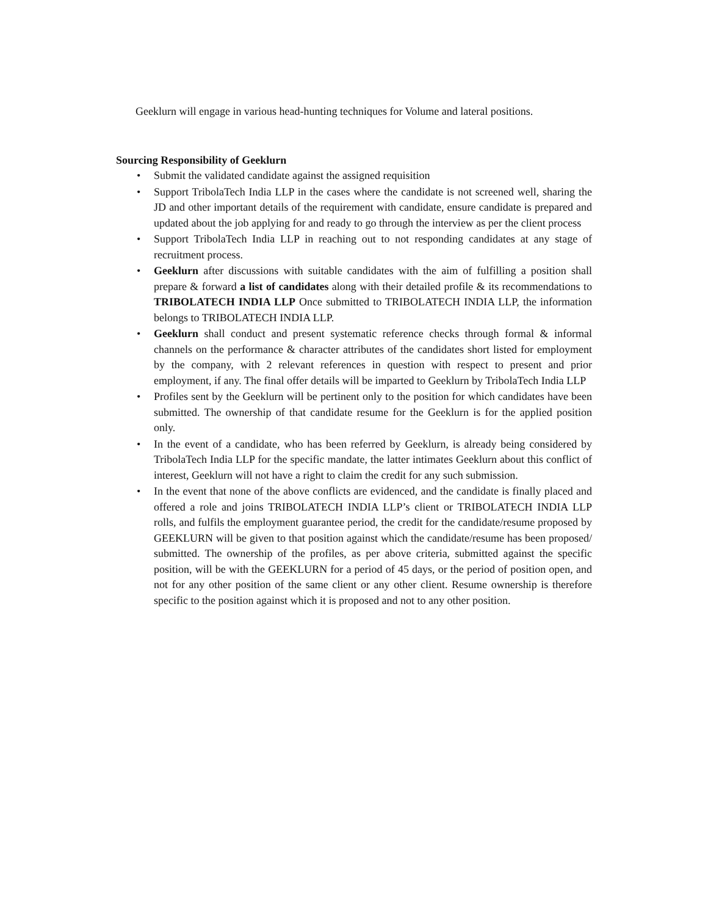Geeklurn will engage in various head-hunting techniques for Volume and lateral positions.
Sourcing Responsibility of Geeklurn
• Submit the validated candidate against the assigned requisition
• Support TribolaTech India LLP in the cases where the candidate is not screened well, sharing the JD and other important details of the requirement with candidate, ensure candidate is prepared and updated about the job applying for and ready to go through the interview as per the client process
• Support TribolaTech India LLP in reaching out to not responding candidates at any stage of recruitment process.
• Geeklurn after discussions with suitable candidates with the aim of fulfilling a position shall prepare & forward a list of candidates along with their detailed profile & its recommendations to TRIBOLATECH INDIA LLP Once submitted to TRIBOLATECH INDIA LLP, the information belongs to TRIBOLATECH INDIA LLP.
• Geeklurn shall conduct and present systematic reference checks through formal & informal channels on the performance & character attributes of the candidates short listed for employment by the company, with 2 relevant references in question with respect to present and prior employment, if any. The final offer details will be imparted to Geeklurn by TribolaTech India LLP
• Profiles sent by the Geeklurn will be pertinent only to the position for which candidates have been submitted. The ownership of that candidate resume for the Geeklurn is for the applied position only.
• In the event of a candidate, who has been referred by Geeklurn, is already being considered by TribolaTech India LLP for the specific mandate, the latter intimates Geeklurn about this conflict of interest, Geeklurn will not have a right to claim the credit for any such submission.
• In the event that none of the above conflicts are evidenced, and the candidate is finally placed and offered a role and joins TRIBOLATECH INDIA LLP’s client or TRIBOLATECH INDIA LLP rolls, and fulfils the employment guarantee period, the credit for the candidate/resume proposed by GEEKLURN will be given to that position against which the candidate/resume has been proposed/ submitted. The ownership of the profiles, as per above criteria, submitted against the specific position, will be with the GEEKLURN for a period of 45 days, or the period of position open, and not for any other position of the same client or any other client. Resume ownership is therefore specific to the position against which it is proposed and not to any other position.